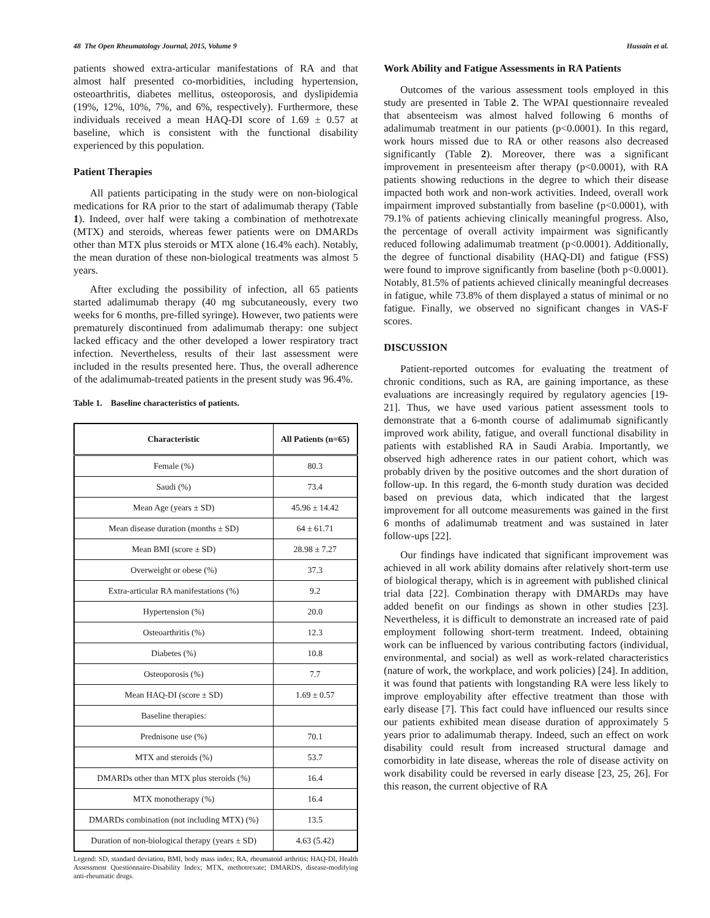48 The Open Rheumatology Journal, 2015, Volume 9 Hussain et al.
patients showed extra-articular manifestations of RA and that almost half presented co-morbidities, including hypertension, osteoarthritis, diabetes mellitus, osteoporosis, and dyslipidemia (19%, 12%, 10%, 7%, and 6%, respectively). Furthermore, these individuals received a mean HAQ-DI score of 1.69 ± 0.57 at baseline, which is consistent with the functional disability experienced by this population.
Patient Therapies
All patients participating in the study were on non-biological medications for RA prior to the start of adalimumab therapy (Table 1). Indeed, over half were taking a combination of methotrexate (MTX) and steroids, whereas fewer patients were on DMARDs other than MTX plus steroids or MTX alone (16.4% each). Notably, the mean duration of these non-biological treatments was almost 5 years.
After excluding the possibility of infection, all 65 patients started adalimumab therapy (40 mg subcutaneously, every two weeks for 6 months, pre-filled syringe). However, two patients were prematurely discontinued from adalimumab therapy: one subject lacked efficacy and the other developed a lower respiratory tract infection. Nevertheless, results of their last assessment were included in the results presented here. Thus, the overall adherence of the adalimumab-treated patients in the present study was 96.4%.
Table 1. Baseline characteristics of patients.
| Characteristic | All Patients (n=65) |
| --- | --- |
| Female (%) | 80.3 |
| Saudi (%) | 73.4 |
| Mean Age (years ± SD) | 45.96 ± 14.42 |
| Mean disease duration (months ± SD) | 64 ± 61.71 |
| Mean BMI (score ± SD) | 28.98 ± 7.27 |
| Overweight or obese (%) | 37.3 |
| Extra-articular RA manifestations (%) | 9.2 |
| Hypertension (%) | 20.0 |
| Osteoarthritis (%) | 12.3 |
| Diabetes (%) | 10.8 |
| Osteoporosis (%) | 7.7 |
| Mean HAQ-DI (score ± SD) | 1.69 ± 0.57 |
| Baseline therapies: | |
| Prednisone use (%) | 70.1 |
| MTX and steroids (%) | 53.7 |
| DMARDs other than MTX plus steroids (%) | 16.4 |
| MTX monotherapy (%) | 16.4 |
| DMARDs combination (not including MTX) (%) | 13.5 |
| Duration of non-biological therapy (years ± SD) | 4.63 (5.42) |
Legend: SD, standard deviation, BMI, body mass index; RA, rheumatoid arthritis; HAQ-DI, Health Assessment Questionnaire-Disability Index; MTX, methotrexate; DMARDS, disease-modifying anti-rheumatic drugs.
Work Ability and Fatigue Assessments in RA Patients
Outcomes of the various assessment tools employed in this study are presented in Table 2. The WPAI questionnaire revealed that absenteeism was almost halved following 6 months of adalimumab treatment in our patients (p<0.0001). In this regard, work hours missed due to RA or other reasons also decreased significantly (Table 2). Moreover, there was a significant improvement in presenteeism after therapy (p<0.0001), with RA patients showing reductions in the degree to which their disease impacted both work and non-work activities. Indeed, overall work impairment improved substantially from baseline (p<0.0001), with 79.1% of patients achieving clinically meaningful progress. Also, the percentage of overall activity impairment was significantly reduced following adalimumab treatment (p<0.0001). Additionally, the degree of functional disability (HAQ-DI) and fatigue (FSS) were found to improve significantly from baseline (both p<0.0001). Notably, 81.5% of patients achieved clinically meaningful decreases in fatigue, while 73.8% of them displayed a status of minimal or no fatigue. Finally, we observed no significant changes in VAS-F scores.
DISCUSSION
Patient-reported outcomes for evaluating the treatment of chronic conditions, such as RA, are gaining importance, as these evaluations are increasingly required by regulatory agencies [19-21]. Thus, we have used various patient assessment tools to demonstrate that a 6-month course of adalimumab significantly improved work ability, fatigue, and overall functional disability in patients with established RA in Saudi Arabia. Importantly, we observed high adherence rates in our patient cohort, which was probably driven by the positive outcomes and the short duration of follow-up. In this regard, the 6-month study duration was decided based on previous data, which indicated that the largest improvement for all outcome measurements was gained in the first 6 months of adalimumab treatment and was sustained in later follow-ups [22].
Our findings have indicated that significant improvement was achieved in all work ability domains after relatively short-term use of biological therapy, which is in agreement with published clinical trial data [22]. Combination therapy with DMARDs may have added benefit on our findings as shown in other studies [23]. Nevertheless, it is difficult to demonstrate an increased rate of paid employment following short-term treatment. Indeed, obtaining work can be influenced by various contributing factors (individual, environmental, and social) as well as work-related characteristics (nature of work, the workplace, and work policies) [24]. In addition, it was found that patients with longstanding RA were less likely to improve employability after effective treatment than those with early disease [7]. This fact could have influenced our results since our patients exhibited mean disease duration of approximately 5 years prior to adalimumab therapy. Indeed, such an effect on work disability could result from increased structural damage and comorbidity in late disease, whereas the role of disease activity on work disability could be reversed in early disease [23, 25, 26]. For this reason, the current objective of RA